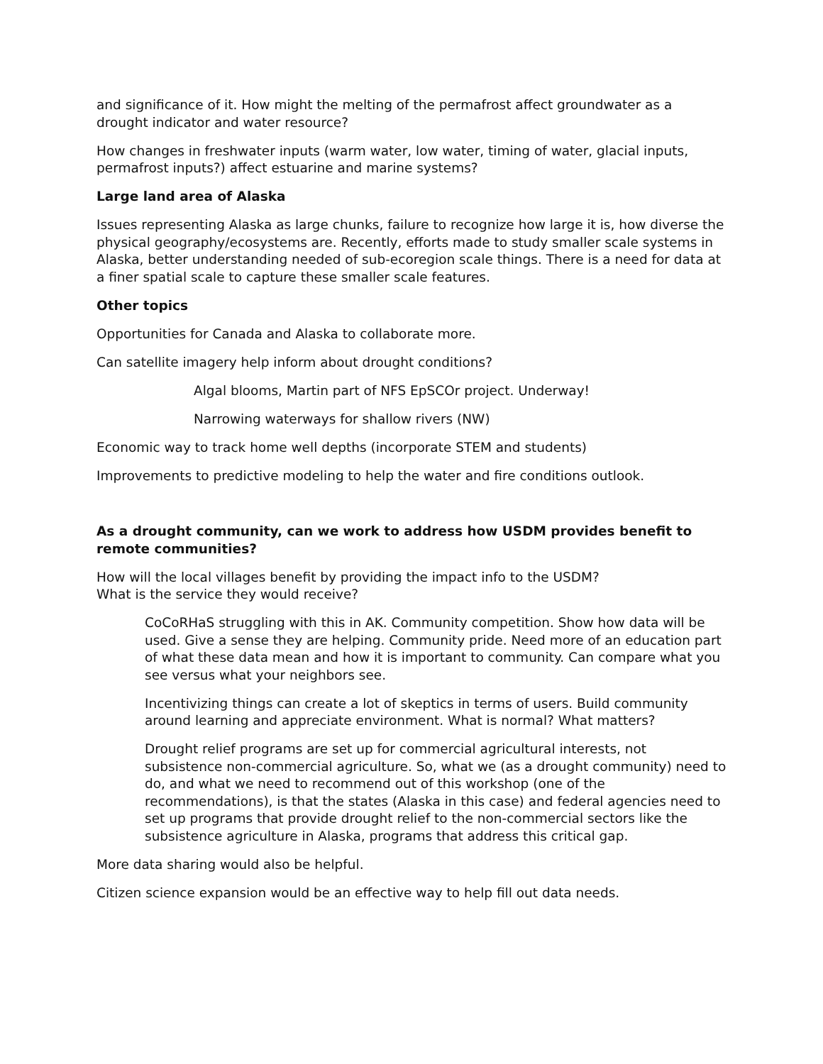and significance of it. How might the melting of the permafrost affect groundwater as a drought indicator and water resource?
How changes in freshwater inputs (warm water, low water, timing of water, glacial inputs, permafrost inputs?) affect estuarine and marine systems?
Large land area of Alaska
Issues representing Alaska as large chunks, failure to recognize how large it is, how diverse the physical geography/ecosystems are. Recently, efforts made to study smaller scale systems in Alaska, better understanding needed of sub-ecoregion scale things. There is a need for data at a finer spatial scale to capture these smaller scale features.
Other topics
Opportunities for Canada and Alaska to collaborate more.
Can satellite imagery help inform about drought conditions?
Algal blooms, Martin part of NFS EpSCOr project. Underway!
Narrowing waterways for shallow rivers (NW)
Economic way to track home well depths (incorporate STEM and students)
Improvements to predictive modeling to help the water and fire conditions outlook.
As a drought community, can we work to address how USDM provides benefit to remote communities?
How will the local villages benefit by providing the impact info to the USDM?
What is the service they would receive?
CoCoRHaS struggling with this in AK. Community competition. Show how data will be used. Give a sense they are helping. Community pride. Need more of an education part of what these data mean and how it is important to community. Can compare what you see versus what your neighbors see.
Incentivizing things can create a lot of skeptics in terms of users. Build community around learning and appreciate environment. What is normal? What matters?
Drought relief programs are set up for commercial agricultural interests, not subsistence non-commercial agriculture. So, what we (as a drought community) need to do, and what we need to recommend out of this workshop (one of the recommendations), is that the states (Alaska in this case) and federal agencies need to set up programs that provide drought relief to the non-commercial sectors like the subsistence agriculture in Alaska, programs that address this critical gap.
More data sharing would also be helpful.
Citizen science expansion would be an effective way to help fill out data needs.